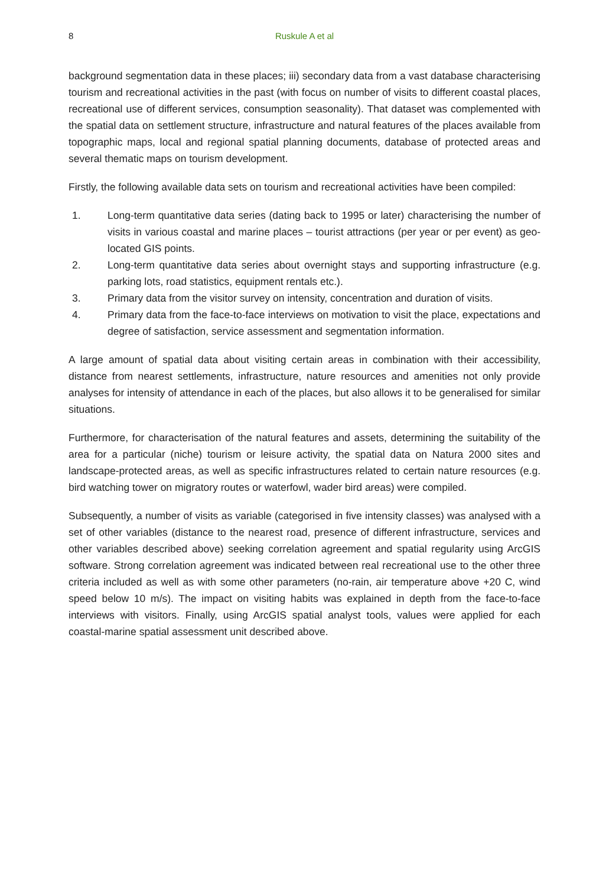8 Ruskule A et al
background segmentation data in these places; iii) secondary data from a vast database characterising tourism and recreational activities in the past (with focus on number of visits to different coastal places, recreational use of different services, consumption seasonality). That dataset was complemented with the spatial data on settlement structure, infrastructure and natural features of the places available from topographic maps, local and regional spatial planning documents, database of protected areas and several thematic maps on tourism development.
Firstly, the following available data sets on tourism and recreational activities have been compiled:
1. Long-term quantitative data series (dating back to 1995 or later) characterising the number of visits in various coastal and marine places – tourist attractions (per year or per event) as geo-located GIS points.
2. Long-term quantitative data series about overnight stays and supporting infrastructure (e.g. parking lots, road statistics, equipment rentals etc.).
3. Primary data from the visitor survey on intensity, concentration and duration of visits.
4. Primary data from the face-to-face interviews on motivation to visit the place, expectations and degree of satisfaction, service assessment and segmentation information.
A large amount of spatial data about visiting certain areas in combination with their accessibility, distance from nearest settlements, infrastructure, nature resources and amenities not only provide analyses for intensity of attendance in each of the places, but also allows it to be generalised for similar situations.
Furthermore, for characterisation of the natural features and assets, determining the suitability of the area for a particular (niche) tourism or leisure activity, the spatial data on Natura 2000 sites and landscape-protected areas, as well as specific infrastructures related to certain nature resources (e.g. bird watching tower on migratory routes or waterfowl, wader bird areas) were compiled.
Subsequently, a number of visits as variable (categorised in five intensity classes) was analysed with a set of other variables (distance to the nearest road, presence of different infrastructure, services and other variables described above) seeking correlation agreement and spatial regularity using ArcGIS software. Strong correlation agreement was indicated between real recreational use to the other three criteria included as well as with some other parameters (no-rain, air temperature above +20 C, wind speed below 10 m/s). The impact on visiting habits was explained in depth from the face-to-face interviews with visitors. Finally, using ArcGIS spatial analyst tools, values were applied for each coastal-marine spatial assessment unit described above.